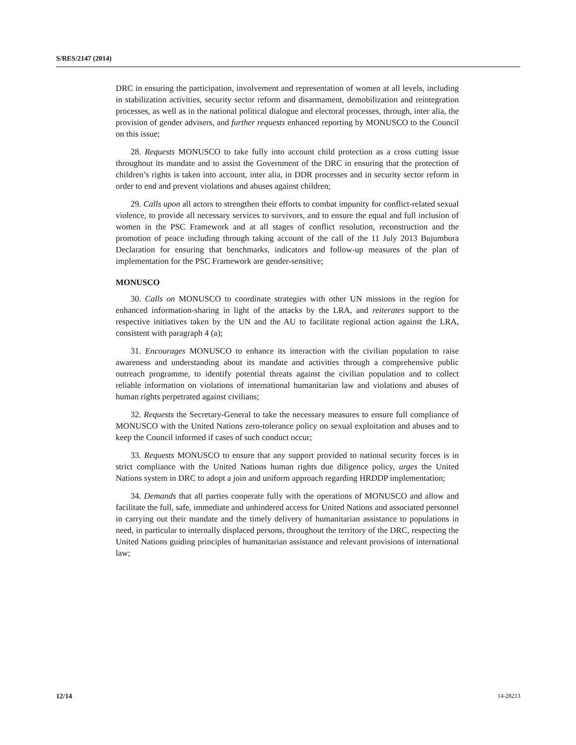S/RES/2147 (2014)
DRC in ensuring the participation, involvement and representation of women at all levels, including in stabilization activities, security sector reform and disarmament, demobilization and reintegration processes, as well as in the national political dialogue and electoral processes, through, inter alia, the provision of gender advisers, and further requests enhanced reporting by MONUSCO to the Council on this issue;
28. Requests MONUSCO to take fully into account child protection as a cross cutting issue throughout its mandate and to assist the Government of the DRC in ensuring that the protection of children’s rights is taken into account, inter alia, in DDR processes and in security sector reform in order to end and prevent violations and abuses against children;
29. Calls upon all actors to strengthen their efforts to combat impunity for conflict-related sexual violence, to provide all necessary services to survivors, and to ensure the equal and full inclusion of women in the PSC Framework and at all stages of conflict resolution, reconstruction and the promotion of peace including through taking account of the call of the 11 July 2013 Bujumbura Declaration for ensuring that benchmarks, indicators and follow-up measures of the plan of implementation for the PSC Framework are gender-sensitive;
MONUSCO
30. Calls on MONUSCO to coordinate strategies with other UN missions in the region for enhanced information-sharing in light of the attacks by the LRA, and reiterates support to the respective initiatives taken by the UN and the AU to facilitate regional action against the LRA, consistent with paragraph 4 (a);
31. Encourages MONUSCO to enhance its interaction with the civilian population to raise awareness and understanding about its mandate and activities through a comprehensive public outreach programme, to identify potential threats against the civilian population and to collect reliable information on violations of international humanitarian law and violations and abuses of human rights perpetrated against civilians;
32. Requests the Secretary-General to take the necessary measures to ensure full compliance of MONUSCO with the United Nations zero-tolerance policy on sexual exploitation and abuses and to keep the Council informed if cases of such conduct occur;
33. Requests MONUSCO to ensure that any support provided to national security forces is in strict compliance with the United Nations human rights due diligence policy, urges the United Nations system in DRC to adopt a join and uniform approach regarding HRDDP implementation;
34. Demands that all parties cooperate fully with the operations of MONUSCO and allow and facilitate the full, safe, immediate and unhindered access for United Nations and associated personnel in carrying out their mandate and the timely delivery of humanitarian assistance to populations in need, in particular to internally displaced persons, throughout the territory of the DRC, respecting the United Nations guiding principles of humanitarian assistance and relevant provisions of international law;
12/14 14-28213